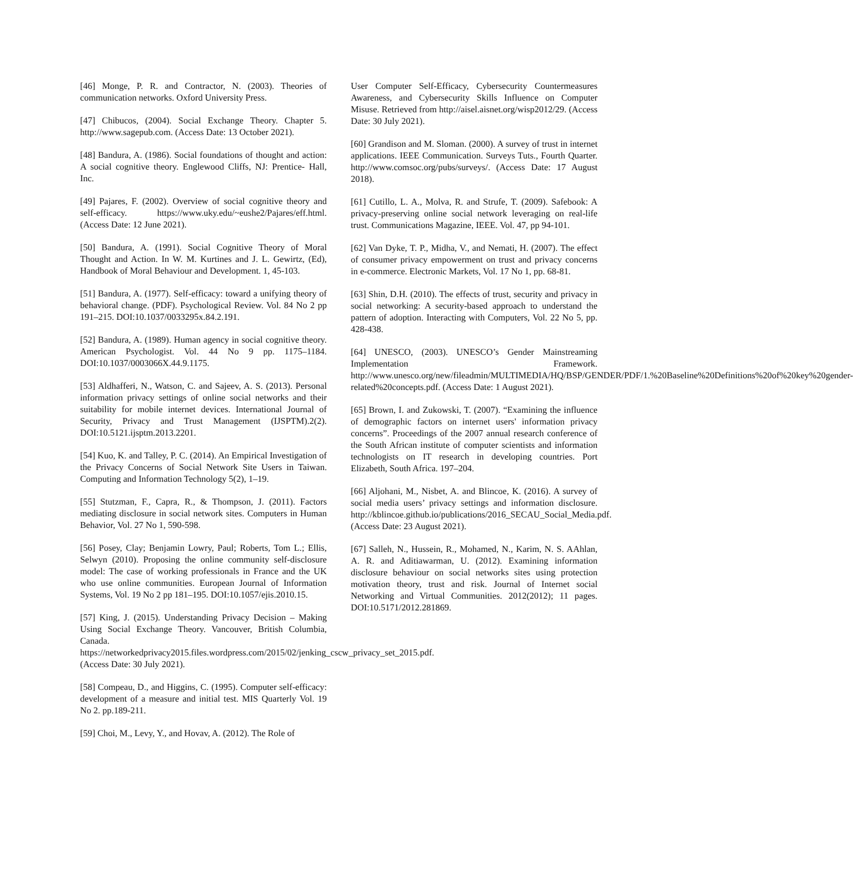[46] Monge, P. R. and Contractor, N. (2003). Theories of communication networks. Oxford University Press.
[47] Chibucos, (2004). Social Exchange Theory. Chapter 5. http://www.sagepub.com. (Access Date: 13 October 2021).
[48] Bandura, A. (1986). Social foundations of thought and action: A social cognitive theory. Englewood Cliffs, NJ: Prentice- Hall, Inc.
[49] Pajares, F. (2002). Overview of social cognitive theory and self-efficacy. https://www.uky.edu/~eushe2/Pajares/eff.html. (Access Date: 12 June 2021).
[50] Bandura, A. (1991). Social Cognitive Theory of Moral Thought and Action. In W. M. Kurtines and J. L. Gewirtz, (Ed), Handbook of Moral Behaviour and Development. 1, 45-103.
[51] Bandura, A. (1977). Self-efficacy: toward a unifying theory of behavioral change. (PDF). Psychological Review. Vol. 84 No 2 pp 191–215. DOI:10.1037/0033295x.84.2.191.
[52] Bandura, A. (1989). Human agency in social cognitive theory. American Psychologist. Vol. 44 No 9 pp. 1175–1184. DOI:10.1037/0003066X.44.9.1175.
[53] Aldhafferi, N., Watson, C. and Sajeev, A. S. (2013). Personal information privacy settings of online social networks and their suitability for mobile internet devices. International Journal of Security, Privacy and Trust Management (IJSPTM).2(2). DOI:10.5121.ijsptm.2013.2201.
[54] Kuo, K. and Talley, P. C. (2014). An Empirical Investigation of the Privacy Concerns of Social Network Site Users in Taiwan. Computing and Information Technology 5(2), 1–19.
[55] Stutzman, F., Capra, R., & Thompson, J. (2011). Factors mediating disclosure in social network sites. Computers in Human Behavior, Vol. 27 No 1, 590-598.
[56] Posey, Clay; Benjamin Lowry, Paul; Roberts, Tom L.; Ellis, Selwyn (2010). Proposing the online community self-disclosure model: The case of working professionals in France and the UK who use online communities. European Journal of Information Systems, Vol. 19 No 2 pp 181–195. DOI:10.1057/ejis.2010.15.
[57] King, J. (2015). Understanding Privacy Decision – Making Using Social Exchange Theory. Vancouver, British Columbia, Canada. https://networkedprivacy2015.files.wordpress.com/2015/02/jenking_cscw_privacy_set_2015.pdf. (Access Date: 30 July 2021).
[58] Compeau, D., and Higgins, C. (1995). Computer self-efficacy: development of a measure and initial test. MIS Quarterly Vol. 19 No 2. pp.189-211.
[59] Choi, M., Levy, Y., and Hovav, A. (2012). The Role of
User Computer Self-Efficacy, Cybersecurity Countermeasures Awareness, and Cybersecurity Skills Influence on Computer Misuse. Retrieved from http://aisel.aisnet.org/wisp2012/29. (Access Date: 30 July 2021).
[60] Grandison and M. Sloman. (2000). A survey of trust in internet applications. IEEE Communication. Surveys Tuts., Fourth Quarter. http://www.comsoc.org/pubs/surveys/. (Access Date: 17 August 2018).
[61] Cutillo, L. A., Molva, R. and Strufe, T. (2009). Safebook: A privacy-preserving online social network leveraging on real-life trust. Communications Magazine, IEEE. Vol. 47, pp 94-101.
[62] Van Dyke, T. P., Midha, V., and Nemati, H. (2007). The effect of consumer privacy empowerment on trust and privacy concerns in e-commerce. Electronic Markets, Vol. 17 No 1, pp. 68-81.
[63] Shin, D.H. (2010). The effects of trust, security and privacy in social networking: A security-based approach to understand the pattern of adoption. Interacting with Computers, Vol. 22 No 5, pp. 428-438.
[64] UNESCO, (2003). UNESCO’s Gender Mainstreaming Implementation Framework. http://www.unesco.org/new/fileadmin/MULTIMEDIA/HQ/BSP/GENDER/PDF/1.%20Baseline%20Definitions%20of%20key%20gender-related%20concepts.pdf. (Access Date: 1 August 2021).
[65] Brown, I. and Zukowski, T. (2007). “Examining the influence of demographic factors on internet users' information privacy concerns”. Proceedings of the 2007 annual research conference of the South African institute of computer scientists and information technologists on IT research in developing countries. Port Elizabeth, South Africa. 197–204.
[66] Aljohani, M., Nisbet, A. and Blincoe, K. (2016). A survey of social media users’ privacy settings and information disclosure. http://kblincoe.github.io/publications/2016_SECAU_Social_Media.pdf. (Access Date: 23 August 2021).
[67] Salleh, N., Hussein, R., Mohamed, N., Karim, N. S. AAhlan, A. R. and Aditiawarman, U. (2012). Examining information disclosure behaviour on social networks sites using protection motivation theory, trust and risk. Journal of Internet social Networking and Virtual Communities. 2012(2012); 11 pages. DOI:10.5171/2012.281869.